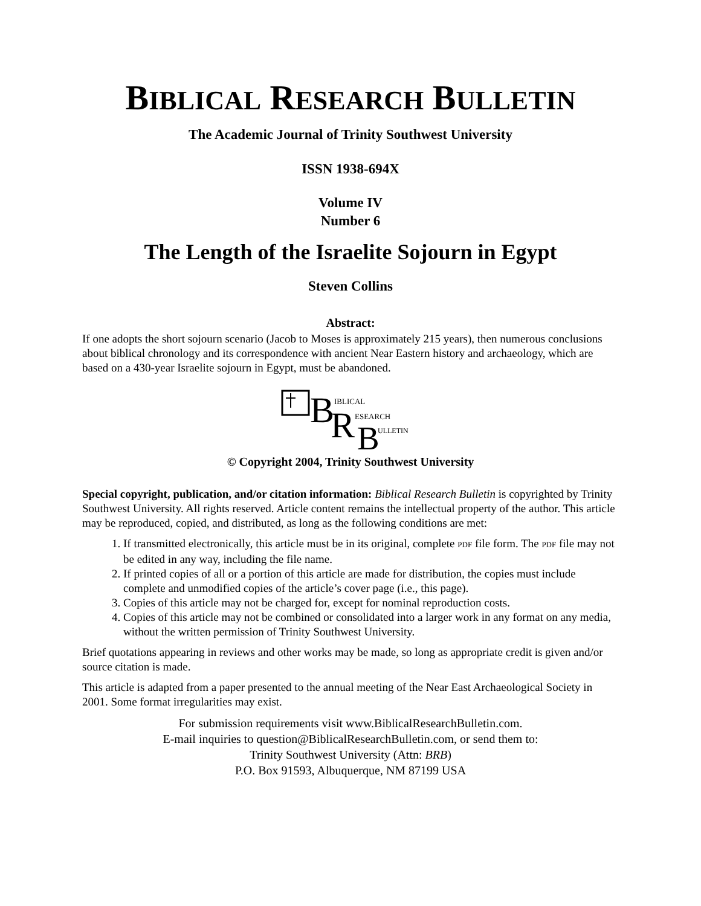BIBLICAL RESEARCH BULLETIN
The Academic Journal of Trinity Southwest University
ISSN 1938-694X
Volume IV
Number 6
The Length of the Israelite Sojourn in Egypt
Steven Collins
Abstract:
If one adopts the short sojourn scenario (Jacob to Moses is approximately 215 years), then numerous conclusions about biblical chronology and its correspondence with ancient Near Eastern history and archaeology, which are based on a 430-year Israelite sojourn in Egypt, must be abandoned.
B
IBLICAL
R
ESEARCH
B
ULLETIN
© Copyright 2004, Trinity Southwest University
Special copyright, publication, and/or citation information: Biblical Research Bulletin is copyrighted by Trinity Southwest University. All rights reserved. Article content remains the intellectual property of the author. This article may be reproduced, copied, and distributed, as long as the following conditions are met:
1. If transmitted electronically, this article must be in its original, complete PDF file form. The PDF file may not be edited in any way, including the file name.
2. If printed copies of all or a portion of this article are made for distribution, the copies must include complete and unmodified copies of the article’s cover page (i.e., this page).
3. Copies of this article may not be charged for, except for nominal reproduction costs.
4. Copies of this article may not be combined or consolidated into a larger work in any format on any media, without the written permission of Trinity Southwest University.
Brief quotations appearing in reviews and other works may be made, so long as appropriate credit is given and/or source citation is made.
This article is adapted from a paper presented to the annual meeting of the Near East Archaeological Society in 2001. Some format irregularities may exist.
For submission requirements visit www.BiblicalResearchBulletin.com.
E-mail inquiries to question@BiblicalResearchBulletin.com, or send them to:
Trinity Southwest University (Attn: BRB)
P.O. Box 91593, Albuquerque, NM 87199 USA